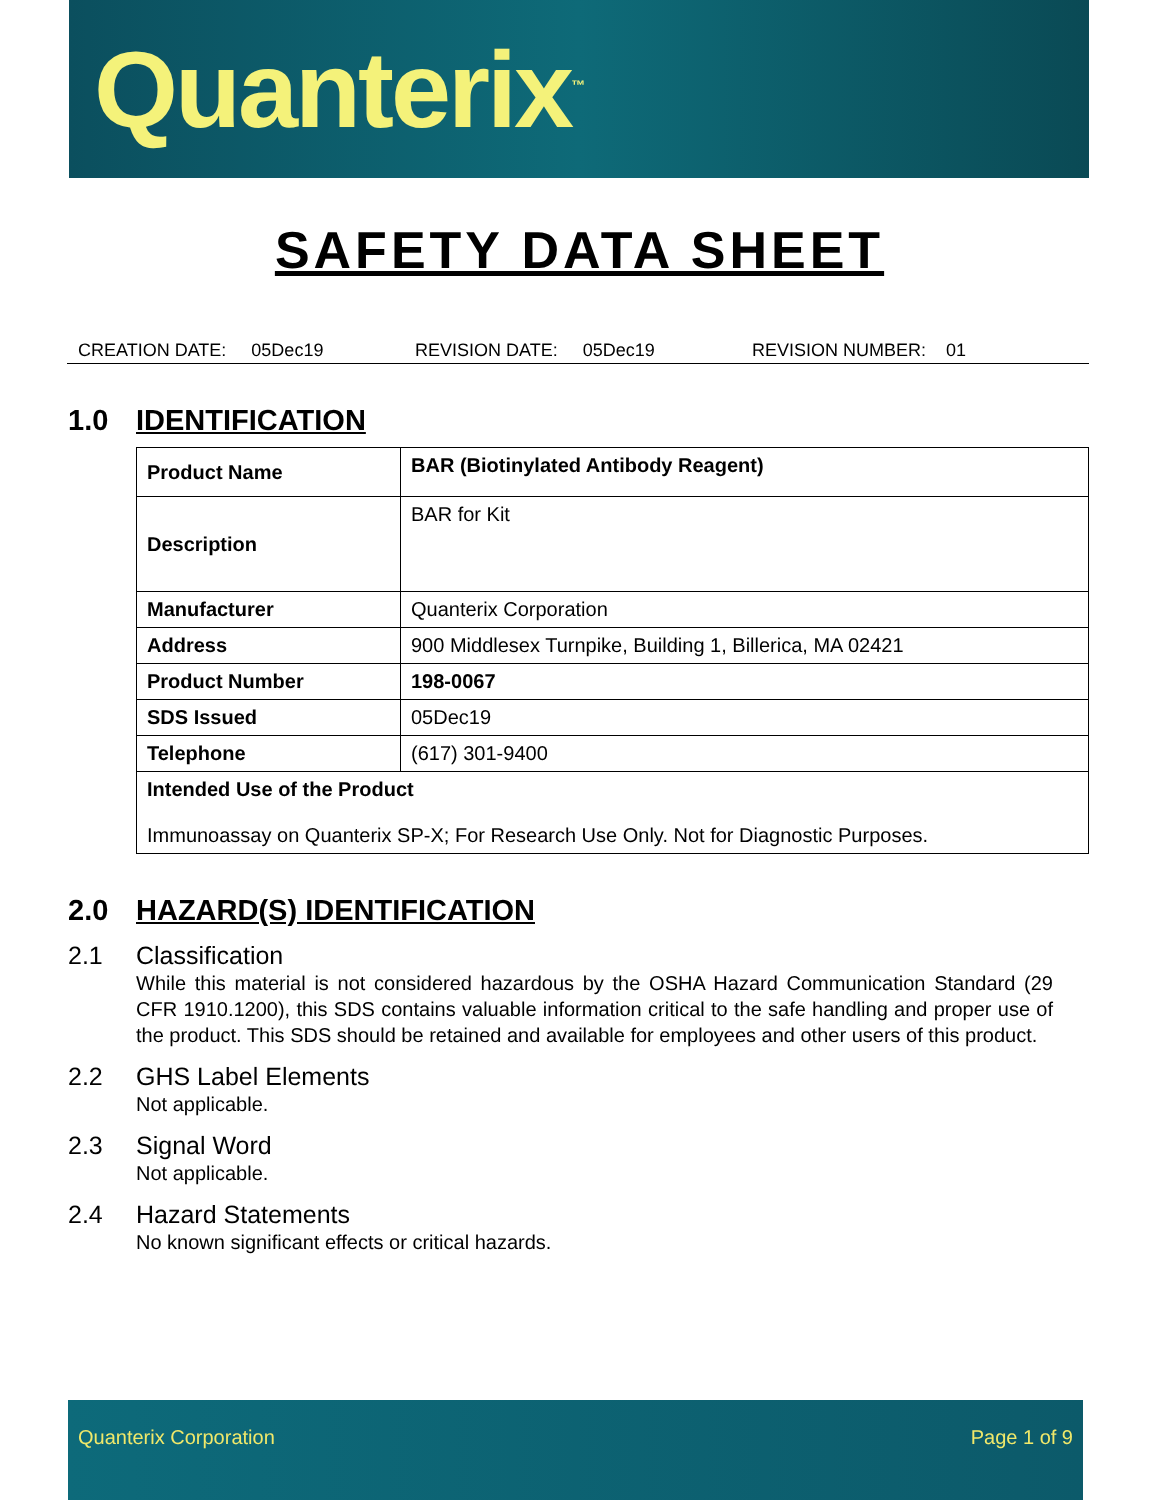Quanterix<sup>™</sup>
SAFETY DATA SHEET
CREATION DATE: 05Dec19 REVISION DATE: 05Dec19 REVISION NUMBER: 01
1.0 IDENTIFICATION
| Product Name | BAR (Biotinylated Antibody Reagent) |
| Description | BAR for Kit |
| Manufacturer | Quanterix Corporation |
| Address | 900 Middlesex Turnpike, Building 1, Billerica, MA 02421 |
| Product Number | 198-0067 |
| SDS Issued | 05Dec19 |
| Telephone | (617) 301-9400 |
| Intended Use of the Product Immunoassay on Quanterix SP-X; For Research Use Only. Not for Diagnostic Purposes. | |
2.0 HAZARD(S) IDENTIFICATION
2.1 Classification
While this material is not considered hazardous by the OSHA Hazard Communication Standard (29 CFR 1910.1200), this SDS contains valuable information critical to the safe handling and proper use of the product. This SDS should be retained and available for employees and other users of this product.
2.2 GHS Label Elements
Not applicable.
2.3 Signal Word
Not applicable.
2.4 Hazard Statements
No known significant effects or critical hazards.
Quanterix Corporation Page 1 of 9